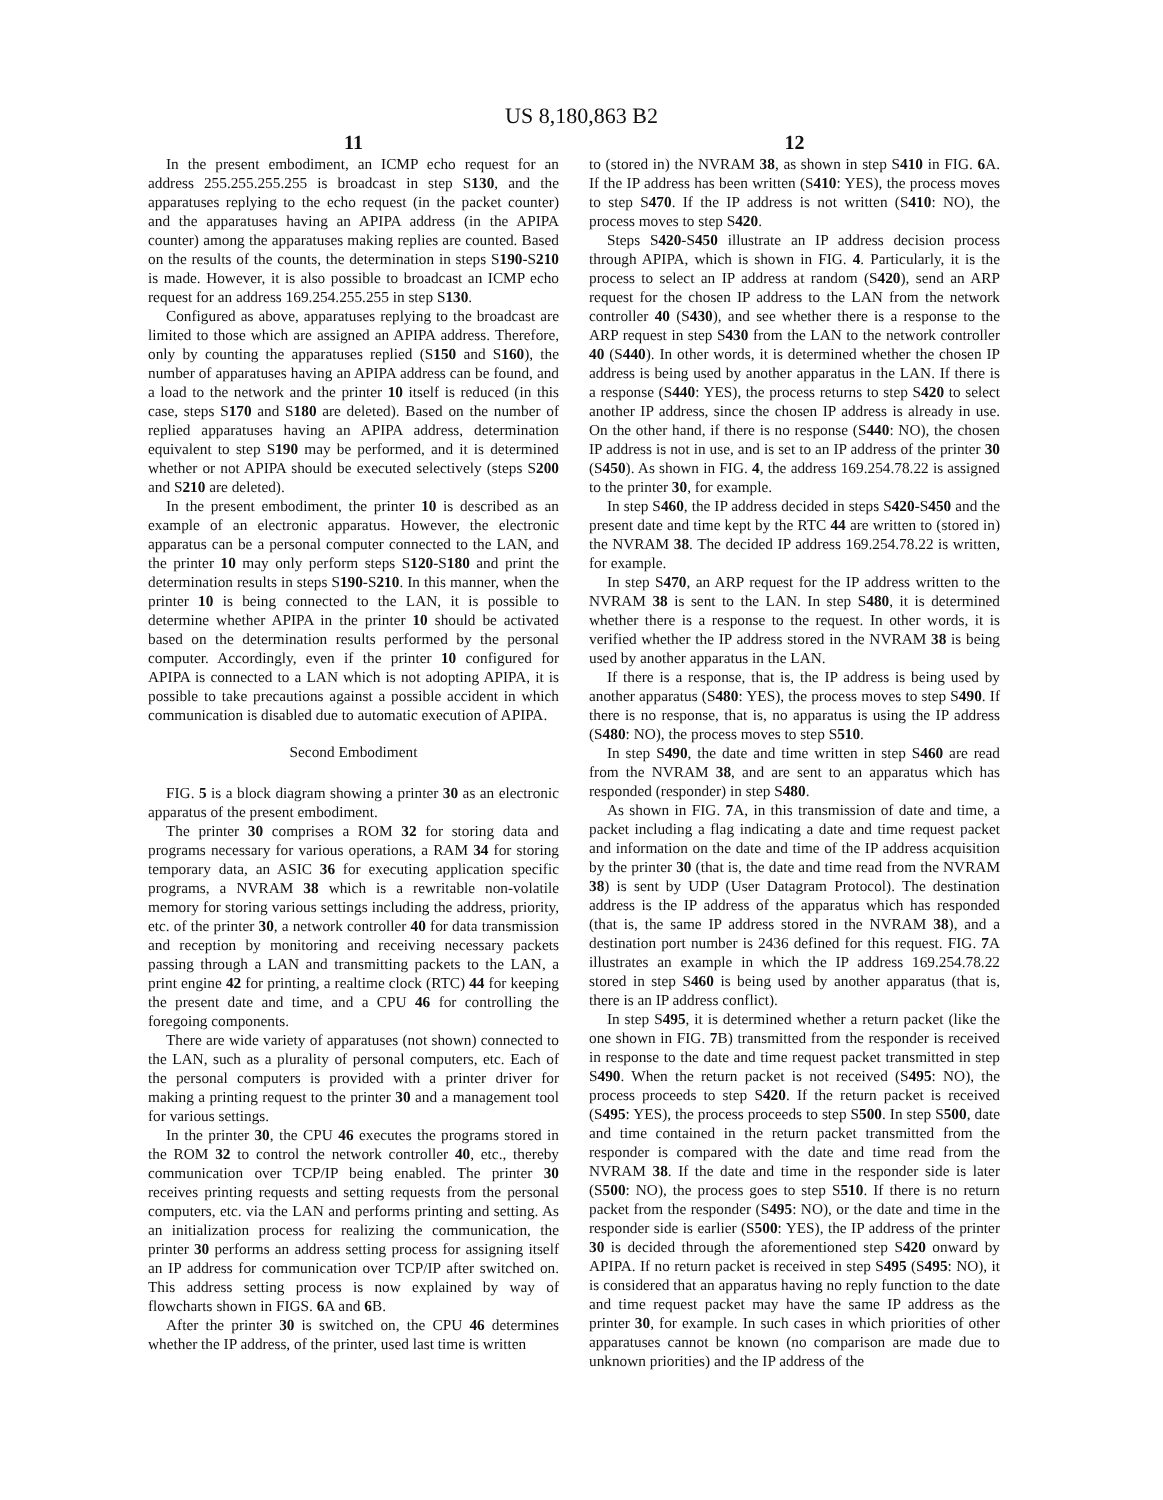US 8,180,863 B2
11
In the present embodiment, an ICMP echo request for an address 255.255.255.255 is broadcast in step S130, and the apparatuses replying to the echo request (in the packet counter) and the apparatuses having an APIPA address (in the APIPA counter) among the apparatuses making replies are counted. Based on the results of the counts, the determination in steps S190-S210 is made. However, it is also possible to broadcast an ICMP echo request for an address 169.254.255.255 in step S130.
Configured as above, apparatuses replying to the broadcast are limited to those which are assigned an APIPA address. Therefore, only by counting the apparatuses replied (S150 and S160), the number of apparatuses having an APIPA address can be found, and a load to the network and the printer 10 itself is reduced (in this case, steps S170 and S180 are deleted). Based on the number of replied apparatuses having an APIPA address, determination equivalent to step S190 may be performed, and it is determined whether or not APIPA should be executed selectively (steps S200 and S210 are deleted).
In the present embodiment, the printer 10 is described as an example of an electronic apparatus. However, the electronic apparatus can be a personal computer connected to the LAN, and the printer 10 may only perform steps S120-S180 and print the determination results in steps S190-S210. In this manner, when the printer 10 is being connected to the LAN, it is possible to determine whether APIPA in the printer 10 should be activated based on the determination results performed by the personal computer. Accordingly, even if the printer 10 configured for APIPA is connected to a LAN which is not adopting APIPA, it is possible to take precautions against a possible accident in which communication is disabled due to automatic execution of APIPA.
Second Embodiment
FIG. 5 is a block diagram showing a printer 30 as an electronic apparatus of the present embodiment.
The printer 30 comprises a ROM 32 for storing data and programs necessary for various operations, a RAM 34 for storing temporary data, an ASIC 36 for executing application specific programs, a NVRAM 38 which is a rewritable non-volatile memory for storing various settings including the address, priority, etc. of the printer 30, a network controller 40 for data transmission and reception by monitoring and receiving necessary packets passing through a LAN and transmitting packets to the LAN, a print engine 42 for printing, a realtime clock (RTC) 44 for keeping the present date and time, and a CPU 46 for controlling the foregoing components.
There are wide variety of apparatuses (not shown) connected to the LAN, such as a plurality of personal computers, etc. Each of the personal computers is provided with a printer driver for making a printing request to the printer 30 and a management tool for various settings.
In the printer 30, the CPU 46 executes the programs stored in the ROM 32 to control the network controller 40, etc., thereby communication over TCP/IP being enabled. The printer 30 receives printing requests and setting requests from the personal computers, etc. via the LAN and performs printing and setting. As an initialization process for realizing the communication, the printer 30 performs an address setting process for assigning itself an IP address for communication over TCP/IP after switched on. This address setting process is now explained by way of flowcharts shown in FIGS. 6 A and 6 B.
After the printer 30 is switched on, the CPU 46 determines whether the IP address, of the printer, used last time is written
12
to (stored in) the NVRAM 38, as shown in step S410 in FIG. 6 A. If the IP address has been written (S410: YES), the process moves to step S470. If the IP address is not written (S410: NO), the process moves to step S420.
Steps S420-S450 illustrate an IP address decision process through APIPA, which is shown in FIG. 4. Particularly, it is the process to select an IP address at random (S420), send an ARP request for the chosen IP address to the LAN from the network controller 40 (S430), and see whether there is a response to the ARP request in step S430 from the LAN to the network controller 40 (S440). In other words, it is determined whether the chosen IP address is being used by another apparatus in the LAN. If there is a response (S440: YES), the process returns to step S420 to select another IP address, since the chosen IP address is already in use. On the other hand, if there is no response (S440: NO), the chosen IP address is not in use, and is set to an IP address of the printer 30 (S450). As shown in FIG. 4, the address 169.254.78.22 is assigned to the printer 30, for example.
In step S460, the IP address decided in steps S420-S450 and the present date and time kept by the RTC 44 are written to (stored in) the NVRAM 38. The decided IP address 169.254.78.22 is written, for example.
In step S470, an ARP request for the IP address written to the NVRAM 38 is sent to the LAN. In step S480, it is determined whether there is a response to the request. In other words, it is verified whether the IP address stored in the NVRAM 38 is being used by another apparatus in the LAN.
If there is a response, that is, the IP address is being used by another apparatus (S480: YES), the process moves to step S490. If there is no response, that is, no apparatus is using the IP address (S480: NO), the process moves to step S510.
In step S490, the date and time written in step S460 are read from the NVRAM 38, and are sent to an apparatus which has responded (responder) in step S480.
As shown in FIG. 7 A, in this transmission of date and time, a packet including a flag indicating a date and time request packet and information on the date and time of the IP address acquisition by the printer 30 (that is, the date and time read from the NVRAM 38) is sent by UDP (User Datagram Protocol). The destination address is the IP address of the apparatus which has responded (that is, the same IP address stored in the NVRAM 38), and a destination port number is 2436 defined for this request. FIG. 7 A illustrates an example in which the IP address 169.254.78.22 stored in step S460 is being used by another apparatus (that is, there is an IP address conflict).
In step S495, it is determined whether a return packet (like the one shown in FIG. 7 B) transmitted from the responder is received in response to the date and time request packet transmitted in step S490. When the return packet is not received (S495: NO), the process proceeds to step S420. If the return packet is received (S495: YES), the process proceeds to step S500. In step S500, date and time contained in the return packet transmitted from the responder is compared with the date and time read from the NVRAM 38. If the date and time in the responder side is later (S500: NO), the process goes to step S510. If there is no return packet from the responder (S495: NO), or the date and time in the responder side is earlier (S500: YES), the IP address of the printer 30 is decided through the aforementioned step S420 onward by APIPA. If no return packet is received in step S495 (S495: NO), it is considered that an apparatus having no reply function to the date and time request packet may have the same IP address as the printer 30, for example. In such cases in which priorities of other apparatuses cannot be known (no comparison are made due to unknown priorities) and the IP address of the